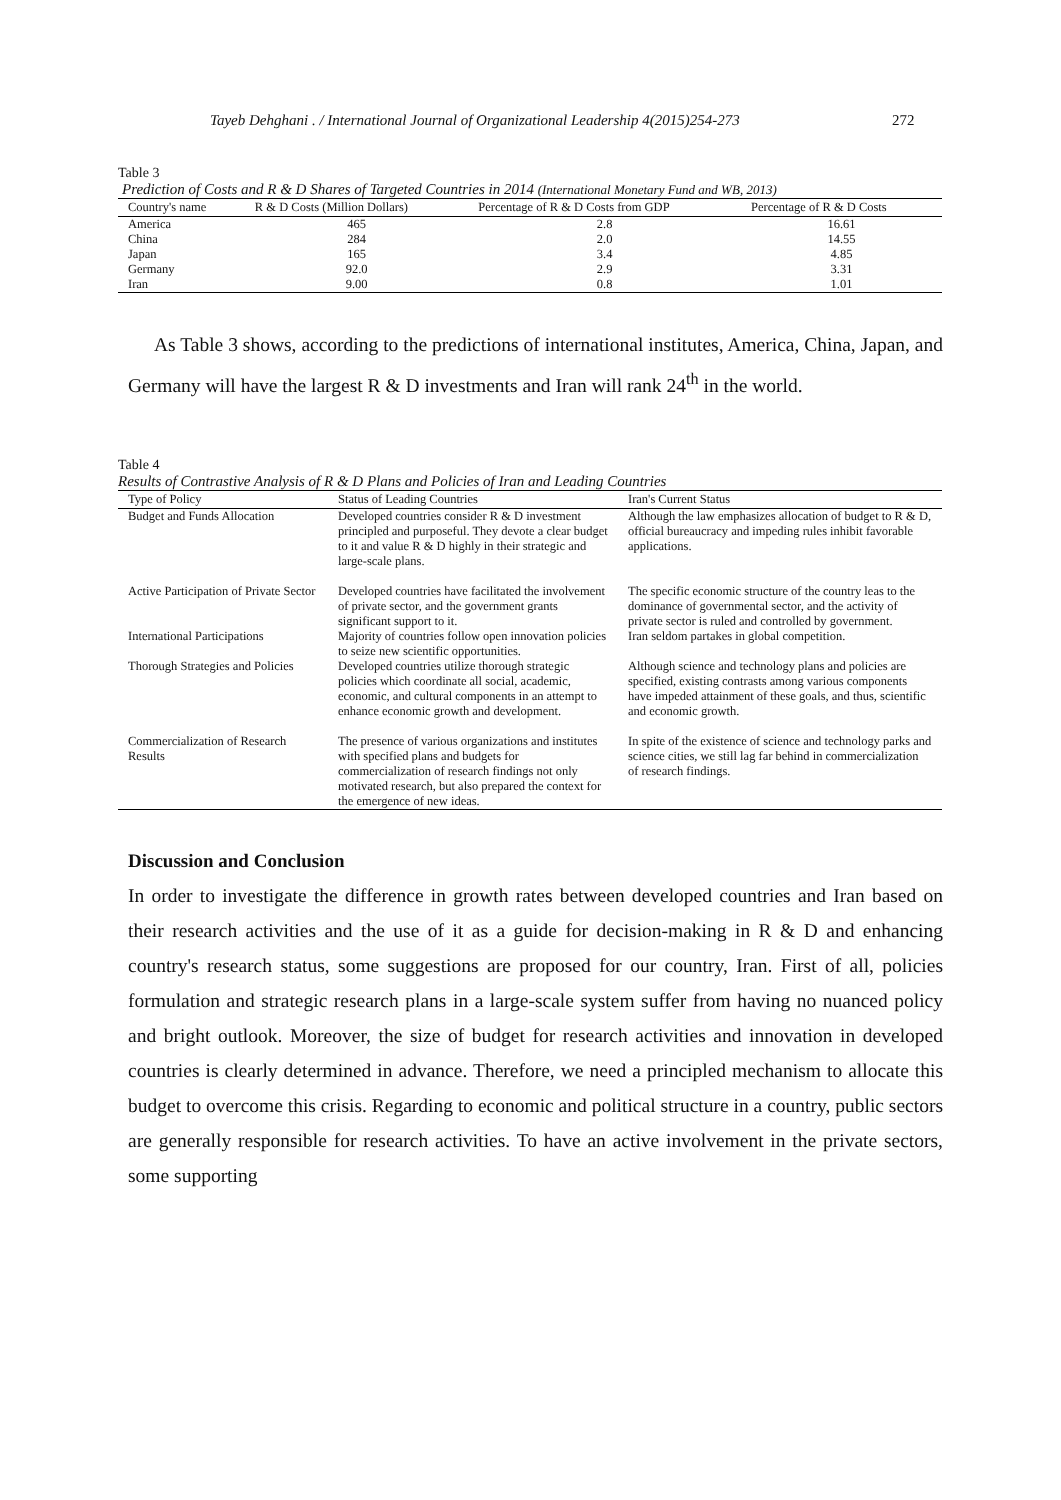Tayeb Dehghani . / International Journal of Organizational Leadership 4(2015)254-273 272
Table 3
Prediction of Costs and R & D Shares of Targeted Countries in 2014 (International Monetary Fund and WB, 2013)
| Country's name | R & D Costs (Million Dollars) | Percentage of R & D Costs from GDP | Percentage of R & D Costs |
| --- | --- | --- | --- |
| America | 465 | 2.8 | 16.61 |
| China | 284 | 2.0 | 14.55 |
| Japan | 165 | 3.4 | 4.85 |
| Germany | 92.0 | 2.9 | 3.31 |
| Iran | 9.00 | 0.8 | 1.01 |
As Table 3 shows, according to the predictions of international institutes, America, China, Japan, and Germany will have the largest R & D investments and Iran will rank 24<sup>th</sup> in the world.
Table 4
Results of Contrastive Analysis of R & D Plans and Policies of Iran and Leading Countries
| Type of Policy | Status of Leading Countries | Iran's Current Status |
| --- | --- | --- |
| Budget and Funds Allocation | Developed countries consider R & D investment principled and purposeful. They devote a clear budget to it and value R & D highly in their strategic and large-scale plans. | Although the law emphasizes allocation of budget to R & D, official bureaucracy and impeding rules inhibit favorable applications. |
| Active Participation of Private Sector | Developed countries have facilitated the involvement of private sector, and the government grants significant support to it. | The specific economic structure of the country leas to the dominance of governmental sector, and the activity of private sector is ruled and controlled by government. |
| International Participations | Majority of countries follow open innovation policies to seize new scientific opportunities. | Iran seldom partakes in global competition. |
| Thorough Strategies and Policies | Developed countries utilize thorough strategic policies which coordinate all social, academic, economic, and cultural components in an attempt to enhance economic growth and development. | Although science and technology plans and policies are specified, existing contrasts among various components have impeded attainment of these goals, and thus, scientific and economic growth. |
| Commercialization of Research Results | The presence of various organizations and institutes with specified plans and budgets for commercialization of research findings not only motivated research, but also prepared the context for the emergence of new ideas. | In spite of the existence of science and technology parks and science cities, we still lag far behind in commercialization of research findings. |
Discussion and Conclusion
In order to investigate the difference in growth rates between developed countries and Iran based on their research activities and the use of it as a guide for decision-making in R & D and enhancing country's research status, some suggestions are proposed for our country, Iran. First of all, policies formulation and strategic research plans in a large-scale system suffer from having no nuanced policy and bright outlook. Moreover, the size of budget for research activities and innovation in developed countries is clearly determined in advance. Therefore, we need a principled mechanism to allocate this budget to overcome this crisis. Regarding to economic and political structure in a country, public sectors are generally responsible for research activities. To have an active involvement in the private sectors, some supporting